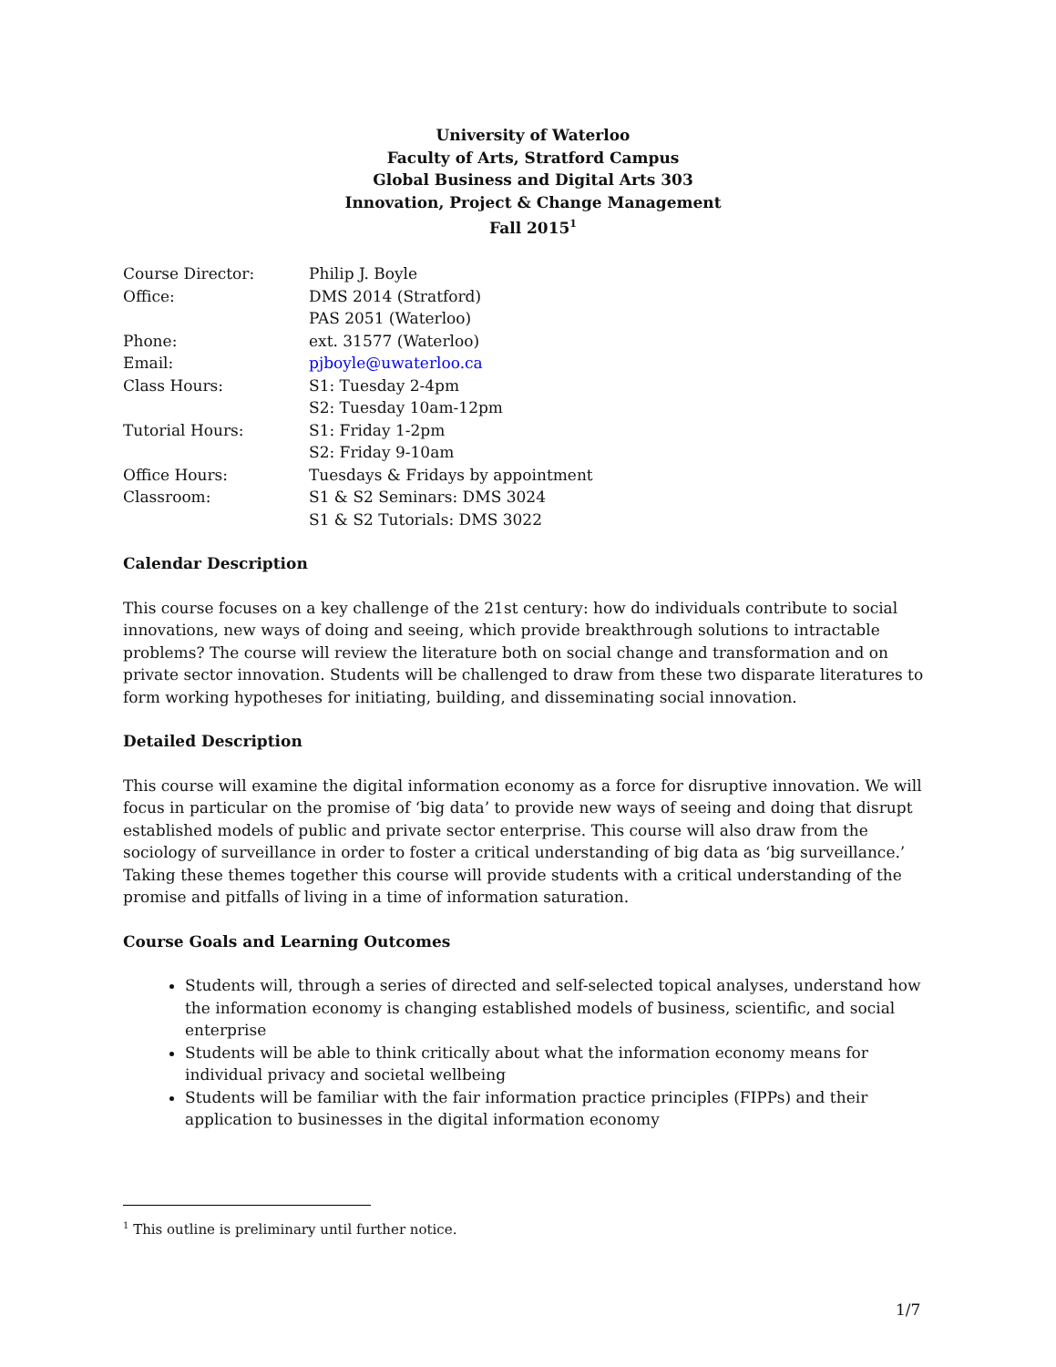University of Waterloo
Faculty of Arts, Stratford Campus
Global Business and Digital Arts 303
Innovation, Project & Change Management
Fall 2015<sup>1</sup>
| Course Director: | Philip J. Boyle |
| Office: | DMS 2014 (Stratford) PAS 2051 (Waterloo) |
| Phone: | ext. 31577 (Waterloo) |
| Email: | pjboyle@uwaterloo.ca |
| Class Hours: | S1: Tuesday 2-4pm S2: Tuesday 10am-12pm |
| Tutorial Hours: | S1: Friday 1-2pm S2: Friday 9-10am |
| Office Hours: | Tuesdays & Fridays by appointment |
| Classroom: | S1 & S2 Seminars: DMS 3024 S1 & S2 Tutorials: DMS 3022 |
Calendar Description
This course focuses on a key challenge of the 21st century: how do individuals contribute to social innovations, new ways of doing and seeing, which provide breakthrough solutions to intractable problems? The course will review the literature both on social change and transformation and on private sector innovation. Students will be challenged to draw from these two disparate literatures to form working hypotheses for initiating, building, and disseminating social innovation.
Detailed Description
This course will examine the digital information economy as a force for disruptive innovation. We will focus in particular on the promise of ‘big data’ to provide new ways of seeing and doing that disrupt established models of public and private sector enterprise. This course will also draw from the sociology of surveillance in order to foster a critical understanding of big data as ‘big surveillance.’ Taking these themes together this course will provide students with a critical understanding of the promise and pitfalls of living in a time of information saturation.
Course Goals and Learning Outcomes
Students will, through a series of directed and self-selected topical analyses, understand how the information economy is changing established models of business, scientific, and social enterprise
Students will be able to think critically about what the information economy means for individual privacy and societal wellbeing
Students will be familiar with the fair information practice principles (FIPPs) and their application to businesses in the digital information economy
<sup>1</sup> This outline is preliminary until further notice.
1/7